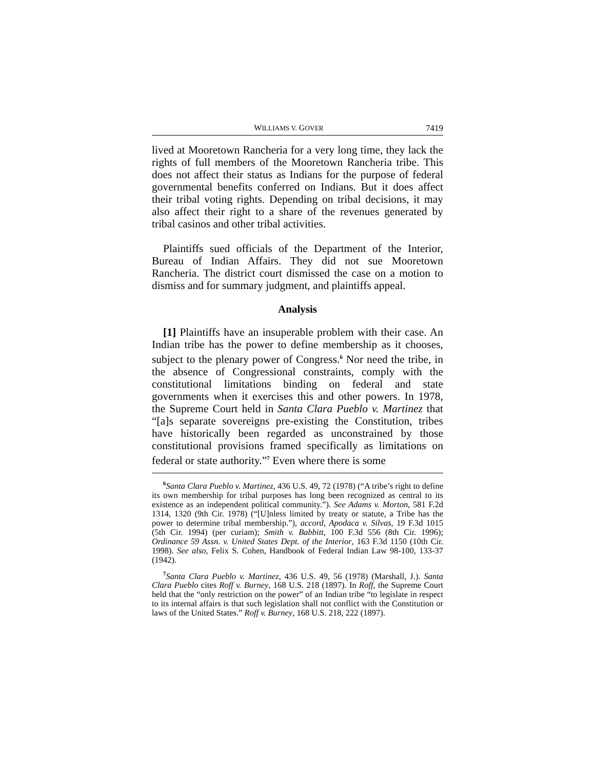WILLIAMS V. GOVER 7419
lived at Mooretown Rancheria for a very long time, they lack the rights of full members of the Mooretown Rancheria tribe. This does not affect their status as Indians for the purpose of federal governmental benefits conferred on Indians. But it does affect their tribal voting rights. Depending on tribal decisions, it may also affect their right to a share of the revenues generated by tribal casinos and other tribal activities.
Plaintiffs sued officials of the Department of the Interior, Bureau of Indian Affairs. They did not sue Mooretown Rancheria. The district court dismissed the case on a motion to dismiss and for summary judgment, and plaintiffs appeal.
Analysis
[1] Plaintiffs have an insuperable problem with their case. An Indian tribe has the power to define membership as it chooses, subject to the plenary power of Congress.<sup>6</sup> Nor need the tribe, in the absence of Congressional constraints, comply with the constitutional limitations binding on federal and state governments when it exercises this and other powers. In 1978, the Supreme Court held in Santa Clara Pueblo v. Martinez that “[a]s separate sovereigns pre-existing the Constitution, tribes have historically been regarded as unconstrained by those constitutional provisions framed specifically as limitations on federal or state authority.”<sup>7</sup> Even where there is some
<sup>6</sup> Santa Clara Pueblo v. Martinez, 436 U.S. 49, 72 (1978) (“A tribe’s right to define its own membership for tribal purposes has long been recognized as central to its existence as an independent political community.”). See Adams v. Morton, 581 F.2d 1314, 1320 (9th Cir. 1978) (“[U]nless limited by treaty or statute, a Tribe has the power to determine tribal membership.”), accord, Apodaca v. Silvas, 19 F.3d 1015 (5th Cir. 1994) (per curiam); Smith v. Babbitt, 100 F.3d 556 (8th Cir. 1996); Ordinance 59 Assn. v. United States Dept. of the Interior, 163 F.3d 1150 (10th Cir. 1998). See also, Felix S. Cohen, Handbook of Federal Indian Law 98-100, 133-37 (1942).
<sup>7</sup> Santa Clara Pueblo v. Martinez, 436 U.S. 49, 56 (1978) (Marshall, J.). Santa Clara Pueblo cites Roff v. Burney, 168 U.S. 218 (1897). In Roff, the Supreme Court held that the “only restriction on the power” of an Indian tribe “to legislate in respect to its internal affairs is that such legislation shall not conflict with the Constitution or laws of the United States.” Roff v. Burney, 168 U.S. 218, 222 (1897).